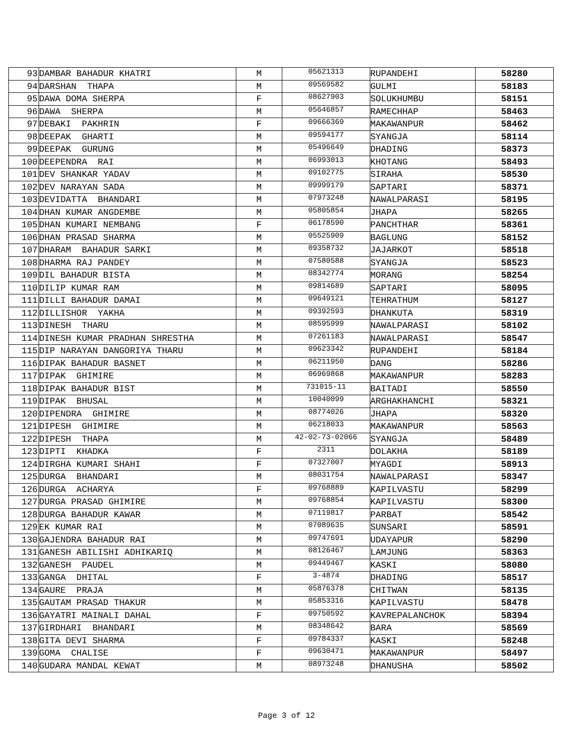| 93 | DAMBAR BAHADUR KHATRI | M | 05621313 | RUPANDEHI | 58280 |
| 94 | DARSHAN THAPA | M | 09569582 | GULMI | 58183 |
| 95 | DAWA DOMA SHERPA | F | 08627903 | SOLUKHUMBU | 58151 |
| 96 | DAWA SHERPA | M | 05646857 | RAMECHHAP | 58463 |
| 97 | DEBAKI PAKHRIN | F | 09666369 | MAKAWANPUR | 58462 |
| 98 | DEEPAK GHARTI | M | 09594177 | SYANGJA | 58114 |
| 99 | DEEPAK GURUNG | M | 05496649 | DHADING | 58373 |
| 100 | DEEPENDRA RAI | M | 06993013 | KHOTANG | 58493 |
| 101 | DEV SHANKAR YADAV | M | 09102775 | SIRAHA | 58530 |
| 102 | DEV NARAYAN SADA | M | 09999179 | SAPTARI | 58371 |
| 103 | DEVIDATTA BHANDARI | M | 07973248 | NAWALPARASI | 58195 |
| 104 | DHAN KUMAR ANGDEMBE | M | 05805854 | JHAPA | 58265 |
| 105 | DHAN KUMARI NEMBANG | F | 06178590 | PANCHTHAR | 58361 |
| 106 | DHAN PRASAD SHARMA | M | 05525909 | BAGLUNG | 58152 |
| 107 | DHARAM BAHADUR SARKI | M | 09358732 | JAJARKOT | 58518 |
| 108 | DHARMA RAJ PANDEY | M | 07580588 | SYANGJA | 58523 |
| 109 | DIL BAHADUR BISTA | M | 08342774 | MORANG | 58254 |
| 110 | DILIP KUMAR RAM | M | 09814689 | SAPTARI | 58095 |
| 111 | DILLI BAHADUR DAMAI | M | 09649121 | TEHRATHUM | 58127 |
| 112 | DILLISHOR YAKHA | M | 09392593 | DHANKUTA | 58319 |
| 113 | DINESH THARU | M | 08595999 | NAWALPARASI | 58102 |
| 114 | DINESH KUMAR PRADHAN SHRESTHA | M | 07261183 | NAWALPARASI | 58547 |
| 115 | DIP NARAYAN DANGORIYA THARU | M | 09623342 | RUPANDEHI | 58184 |
| 116 | DIPAK BAHADUR BASNET | M | 06211950 | DANG | 58286 |
| 117 | DIPAK GHIMIRE | M | 06969868 | MAKAWANPUR | 58283 |
| 118 | DIPAK BAHADUR BIST | M | 731015-11 | BAITADI | 58550 |
| 119 | DIPAK BHUSAL | M | 10040099 | ARGHAKHANCHI | 58321 |
| 120 | DIPENDRA GHIMIRE | M | 08774026 | JHAPA | 58320 |
| 121 | DIPESH GHIMIRE | M | 06218033 | MAKAWANPUR | 58563 |
| 122 | DIPESH THAPA | M | 42-02-73-02066 | SYANGJA | 58489 |
| 123 | DIPTI KHADKA | F | 2311 | DOLAKHA | 58189 |
| 124 | DIRGHA KUMARI SHAHI | F | 07327007 | MYAGDI | 58913 |
| 125 | DURGA BHANDARI | M | 08031754 | NAWALPARASI | 58347 |
| 126 | DURGA ACHARYA | F | 09768889 | KAPILVASTU | 58299 |
| 127 | DURGA PRASAD GHIMIRE | M | 09768854 | KAPILVASTU | 58300 |
| 128 | DURGA BAHADUR KAWAR | M | 07119817 | PARBAT | 58542 |
| 129 | EK KUMAR RAI | M | 07089635 | SUNSARI | 58591 |
| 130 | GAJENDRA BAHADUR RAI | M | 09747691 | UDAYAPUR | 58290 |
| 131 | GANESH ABILISHI ADHIKARIQ | M | 08126467 | LAMJUNG | 58363 |
| 132 | GANESH PAUDEL | M | 09449467 | KASKI | 58080 |
| 133 | GANGA DHITAL | F | 3-4874 | DHADING | 58517 |
| 134 | GAURE PRAJA | M | 05876378 | CHITWAN | 58135 |
| 135 | GAUTAM PRASAD THAKUR | M | 05853316 | KAPILVASTU | 58478 |
| 136 | GAYATRI MAINALI DAHAL | F | 09750592 | KAVREPALANCHOK | 58394 |
| 137 | GIRDHARI BHANDARI | M | 08348642 | BARA | 58569 |
| 138 | GITA DEVI SHARMA | F | 09784337 | KASKI | 58248 |
| 139 | GOMA CHALISE | F | 09630471 | MAKAWANPUR | 58497 |
| 140 | GUDARA MANDAL KEWAT | M | 08973248 | DHANUSHA | 58502 |
Page 3 of 12